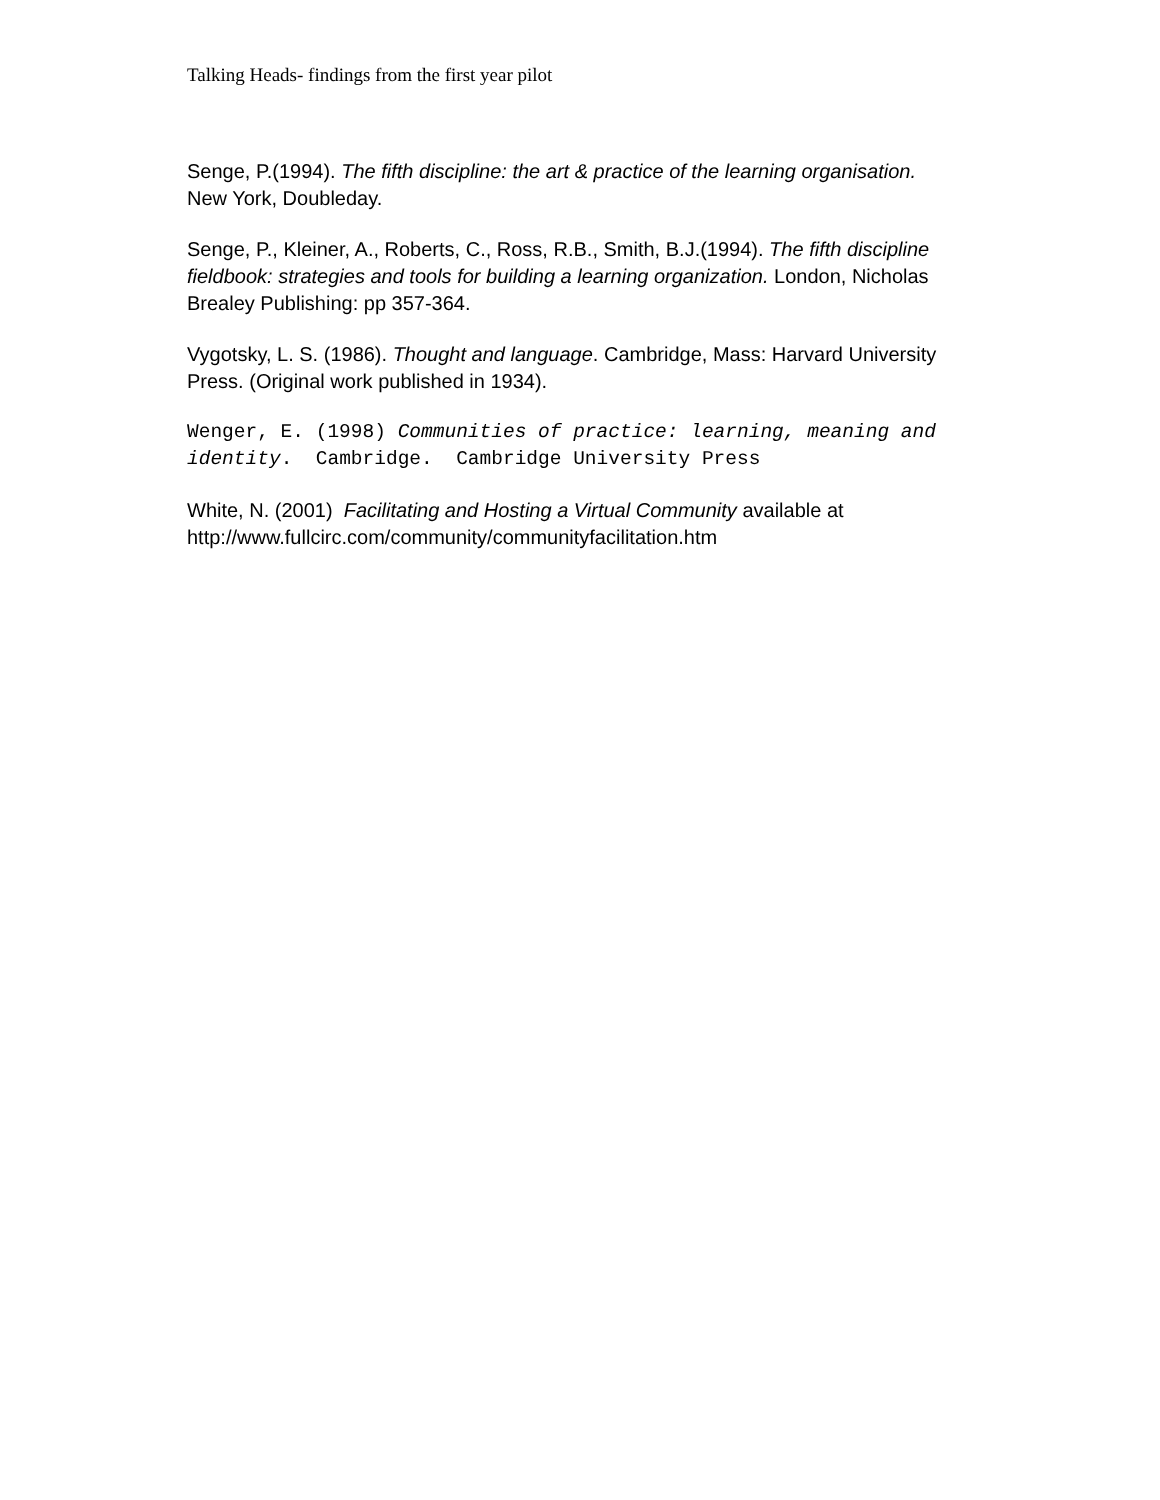Talking Heads- findings from the first year pilot
Senge, P.(1994). The fifth discipline: the art & practice of the learning organisation. New York, Doubleday.
Senge, P., Kleiner, A., Roberts, C., Ross, R.B., Smith, B.J.(1994). The fifth discipline fieldbook: strategies and tools for building a learning organization. London, Nicholas Brealey Publishing: pp 357-364.
Vygotsky, L. S. (1986). Thought and language. Cambridge, Mass: Harvard University Press. (Original work published in 1934).
Wenger, E. (1998) Communities of practice: learning, meaning and identity. Cambridge. Cambridge University Press
White, N. (2001) Facilitating and Hosting a Virtual Community available at http://www.fullcirc.com/community/communityfacilitation.htm